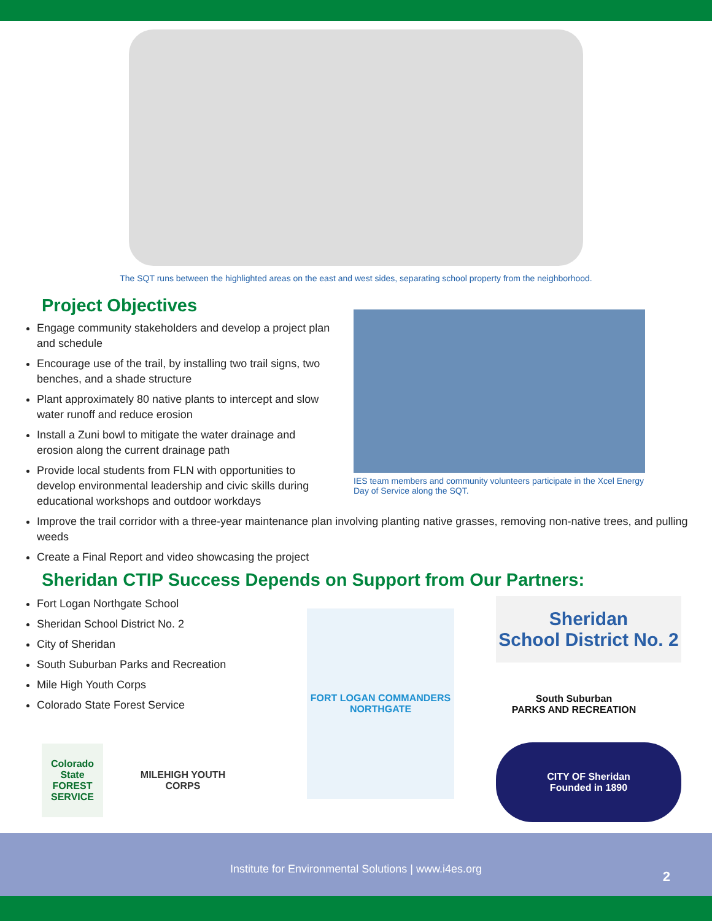The SQT runs between the highlighted areas on the east and west sides, separating school property from the neighborhood.
Project Objectives
Engage community stakeholders and develop a project plan and schedule
Encourage use of the trail, by installing two trail signs, two benches, and a shade structure
Plant approximately 80 native plants to intercept and slow water runoff and reduce erosion
Install a Zuni bowl to mitigate the water drainage and erosion along the current drainage path
Provide local students from FLN with opportunities to develop environmental leadership and civic skills during educational workshops and outdoor workdays
IES team members and community volunteers participate in the Xcel Energy Day of Service along the SQT.
Improve the trail corridor with a three-year maintenance plan involving planting native grasses, removing non-native trees, and pulling weeds
Create a Final Report and video showcasing the project
Sheridan CTIP Success Depends on Support from Our Partners:
Fort Logan Northgate School
Sheridan School District No. 2
City of Sheridan
South Suburban Parks and Recreation
Mile High Youth Corps
Colorado State Forest Service
Colorado State FOREST SERVICE
MILEHIGH YOUTH CORPS
FORT LOGAN COMMANDERS NORTHGATE
Sheridan
School District No. 2
South Suburban
PARKS AND RECREATION
CITY OF Sheridan
Founded in 1890
Institute for Environmental Solutions | www.i4es.org
2